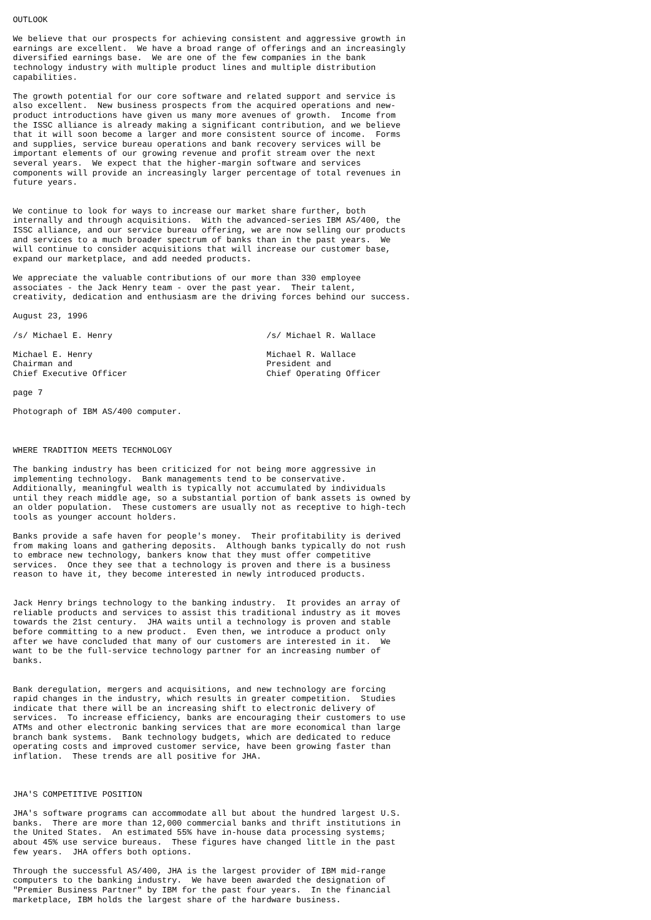OUTLOOK

We believe that our prospects for achieving consistent and aggressive growth in
earnings are excellent.  We have a broad range of offerings and an increasingly
diversified earnings base.  We are one of the few companies in the bank
technology industry with multiple product lines and multiple distribution
capabilities.

The growth potential for our core software and related support and service is
also excellent.  New business prospects from the acquired operations and new-
product introductions have given us many more avenues of growth.  Income from
the ISSC alliance is already making a significant contribution, and we believe
that it will soon become a larger and more consistent source of income.  Forms
and supplies, service bureau operations and bank recovery services will be
important elements of our growing revenue and profit stream over the next
several years.  We expect that the higher-margin software and services
components will provide an increasingly larger percentage of total revenues in
future years.


We continue to look for ways to increase our market share further, both
internally and through acquisitions.  With the advanced-series IBM AS/400, the
ISSC alliance, and our service bureau offering, we are now selling our products
and services to a much broader spectrum of banks than in the past years.  We
will continue to consider acquisitions that will increase our customer base,
expand our marketplace, and add needed products.

We appreciate the valuable contributions of our more than 330 employee
associates - the Jack Henry team - over the past year.  Their talent,
creativity, dedication and enthusiasm are the driving forces behind our success.

August 23, 1996

/s/ Michael E. Henry                               /s/ Michael R. Wallace

Michael E. Henry                                   Michael R. Wallace
Chairman and                                       President and
Chief Executive Officer                            Chief Operating Officer

page 7

Photograph of IBM AS/400 computer.



WHERE TRADITION MEETS TECHNOLOGY

The banking industry has been criticized for not being more aggressive in
implementing technology.  Bank managements tend to be conservative.
Additionally, meaningful wealth is typically not accumulated by individuals
until they reach middle age, so a substantial portion of bank assets is owned by
an older population.  These customers are usually not as receptive to high-tech
tools as younger account holders.

Banks provide a safe haven for people's money.  Their profitability is derived
from making loans and gathering deposits.  Although banks typically do not rush
to embrace new technology, bankers know that they must offer competitive
services.  Once they see that a technology is proven and there is a business
reason to have it, they become interested in newly introduced products.


Jack Henry brings technology to the banking industry.  It provides an array of
reliable products and services to assist this traditional industry as it moves
towards the 21st century.  JHA waits until a technology is proven and stable
before committing to a new product.  Even then, we introduce a product only
after we have concluded that many of our customers are interested in it.  We
want to be the full-service technology partner for an increasing number of
banks.


Bank deregulation, mergers and acquisitions, and new technology are forcing
rapid changes in the industry, which results in greater competition.  Studies
indicate that there will be an increasing shift to electronic delivery of
services.  To increase efficiency, banks are encouraging their customers to use
ATMs and other electronic banking services that are more economical than large
branch bank systems.  Bank technology budgets, which are dedicated to reduce
operating costs and improved customer service, have been growing faster than
inflation.  These trends are all positive for JHA.



JHA'S COMPETITIVE POSITION

JHA's software programs can accommodate all but about the hundred largest U.S.
banks.  There are more than 12,000 commercial banks and thrift institutions in
the United States.  An estimated 55% have in-house data processing systems;
about 45% use service bureaus.  These figures have changed little in the past
few years.  JHA offers both options.

Through the successful AS/400, JHA is the largest provider of IBM mid-range
computers to the banking industry.  We have been awarded the designation of
"Premier Business Partner" by IBM for the past four years.  In the financial
marketplace, IBM holds the largest share of the hardware business.